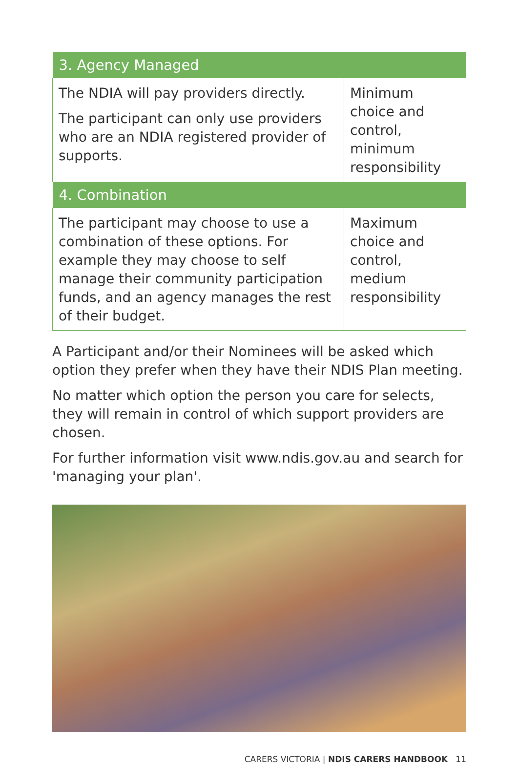| 3. Agency Managed | |
| --- | --- |
| The NDIA will pay providers directly. The participant can only use providers who are an NDIA registered provider of supports. | Minimum choice and control, minimum responsibility |
| 4. Combination | |
| The participant may choose to use a combination of these options. For example they may choose to self manage their community participation funds, and an agency manages the rest of their budget. | Maximum choice and control, medium responsibility |
A Participant and/or their Nominees will be asked which option they prefer when they have their NDIS Plan meeting.
No matter which option the person you care for selects, they will remain in control of which support providers are chosen.
For further information visit www.ndis.gov.au and search for 'managing your plan'.
CARERS VICTORIA | NDIS CARERS HANDBOOK 11